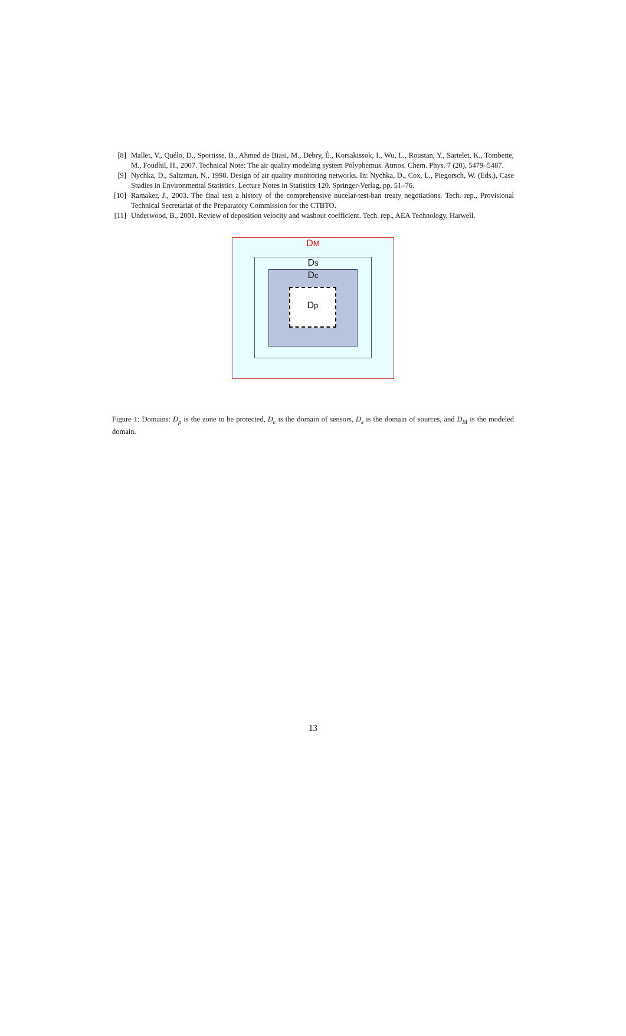[8] Mallet, V., Quélo, D., Sportisse, B., Ahmed de Biasi, M., Debry, É., Korsakissok, I., Wu, L., Roustan, Y., Sartelet, K., Tombette, M., Foudhil, H., 2007. Technical Note: The air quality modeling system Polyphemus. Atmos. Chem. Phys. 7 (20), 5479–5487.
[9] Nychka, D., Saltzman, N., 1998. Design of air quality monitoring networks. In: Nychka, D., Cox, L., Piegorsch, W. (Eds.), Case Studies in Environmental Statistics. Lecture Notes in Statistics 120. Springer-Verlag, pp. 51–76.
[10] Ramaker, J., 2003. The final test a history of the comprehensive nucelar-test-ban treaty negotiations. Tech. rep., Provisional Technical Secretariat of the Preparatory Commission for the CTBTO.
[11] Underwood, B., 2001. Review of deposition velocity and washout coefficient. Tech. rep., AEA Technology, Harwell.
DM
Ds
Dc
Dp
Figure 1: Domains: D<sub>p</sub> is the zone to be protected, D<sub>c</sub> is the domain of sensors, D<sub>s</sub> is the domain of sources, and D<sub>M</sub> is the modeled domain.
13